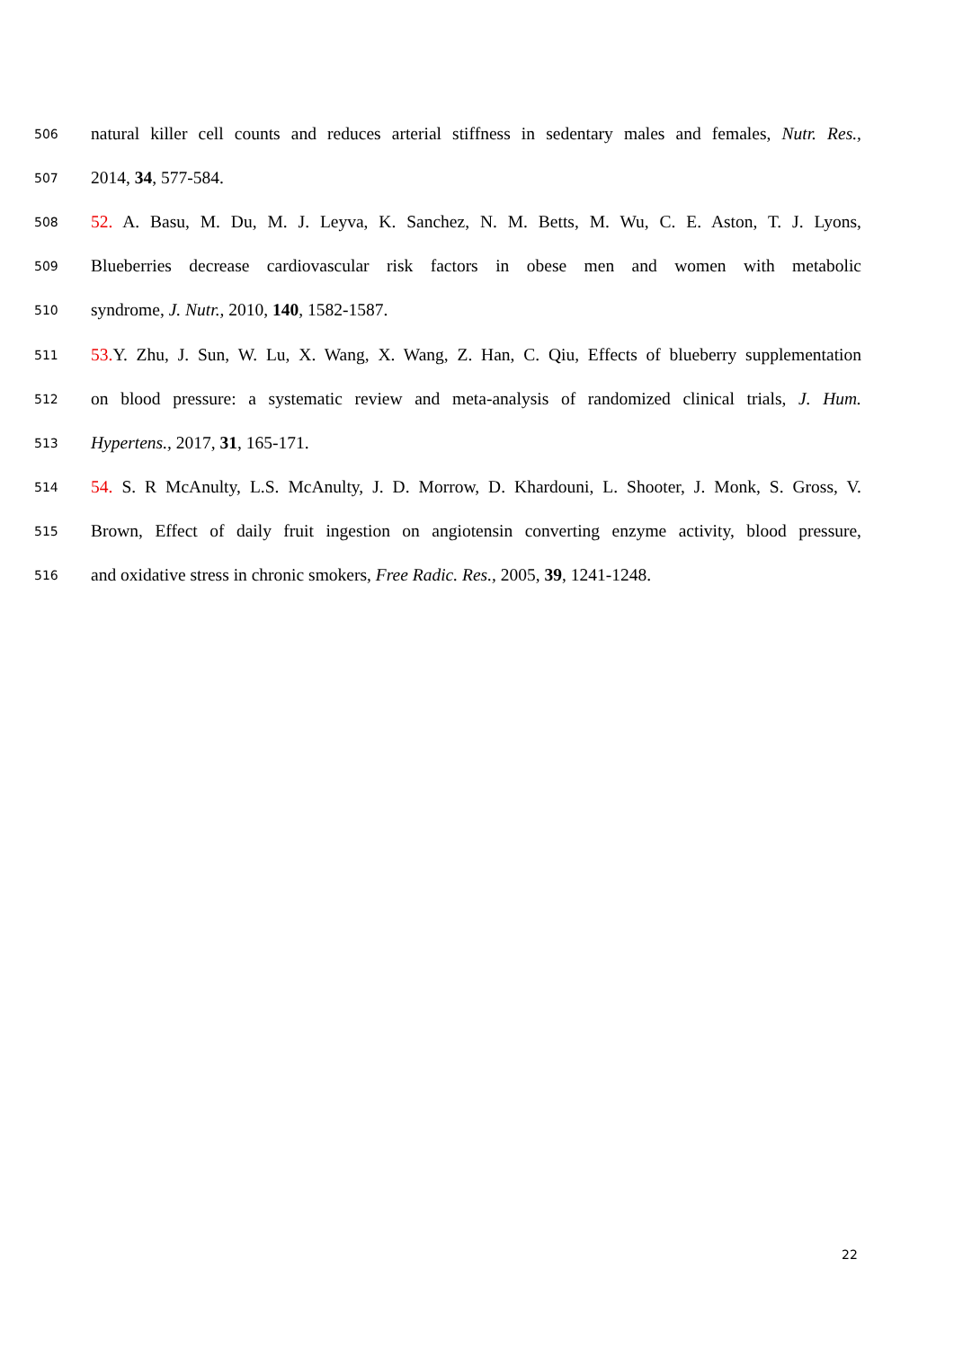506 natural killer cell counts and reduces arterial stiffness in sedentary males and females, Nutr. Res.,
507 2014, 34, 577-584.
508 52. A. Basu, M. Du, M. J. Leyva, K. Sanchez, N. M. Betts, M. Wu, C. E. Aston, T. J. Lyons,
509 Blueberries decrease cardiovascular risk factors in obese men and women with metabolic
510 syndrome, J. Nutr., 2010, 140, 1582-1587.
511 53. Y. Zhu, J. Sun, W. Lu, X. Wang, X. Wang, Z. Han, C. Qiu, Effects of blueberry supplementation
512 on blood pressure: a systematic review and meta-analysis of randomized clinical trials, J. Hum.
513 Hypertens., 2017, 31, 165-171.
514 54. S. R McAnulty, L.S. McAnulty, J. D. Morrow, D. Khardouni, L. Shooter, J. Monk, S. Gross, V.
515 Brown, Effect of daily fruit ingestion on angiotensin converting enzyme activity, blood pressure,
516 and oxidative stress in chronic smokers, Free Radic. Res., 2005, 39, 1241-1248.
22